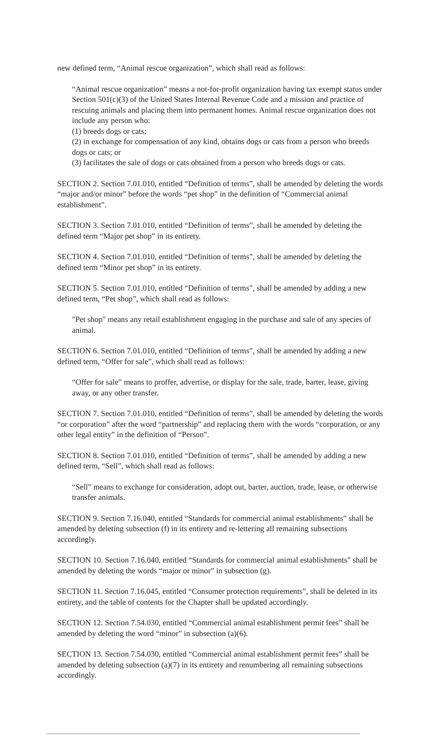new defined term, “Animal rescue organization”, which shall read as follows:
“Animal rescue organization” means a not-for-profit organization having tax exempt status under Section 501(c)(3) of the United States Internal Revenue Code and a mission and practice of rescuing animals and placing them into permanent homes. Animal rescue organization does not include any person who:
(1) breeds dogs or cats;
(2) in exchange for compensation of any kind, obtains dogs or cats from a person who breeds dogs or cats; or
(3) facilitates the sale of dogs or cats obtained from a person who breeds dogs or cats.
SECTION 2. Section 7.01.010, entitled “Definition of terms”, shall be amended by deleting the words “major and/or minor” before the words “pet shop” in the definition of “Commercial animal establishment”.
SECTION 3. Section 7.01.010, entitled “Definition of terms”, shall be amended by deleting the defined term “Major pet shop” in its entirety.
SECTION 4. Section 7.01.010, entitled “Definition of terms”, shall be amended by deleting the defined term “Minor pet shop” in its entirety.
SECTION 5. Section 7.01.010, entitled “Definition of terms”, shall be amended by adding a new defined term, “Pet shop”, which shall read as follows:
"Pet shop" means any retail establishment engaging in the purchase and sale of any species of animal.
SECTION 6. Section 7.01.010, entitled “Definition of terms”, shall be amended by adding a new defined term, “Offer for sale”, which shall read as follows:
“Offer for sale” means to proffer, advertise, or display for the sale, trade, barter, lease, giving away, or any other transfer.
SECTION 7. Section 7.01.010, entitled “Definition of terms”, shall be amended by deleting the words “or corporation” after the word “partnership” and replacing them with the words “corporation, or any other legal entity” in the definition of “Person”.
SECTION 8. Section 7.01.010, entitled “Definition of terms”, shall be amended by adding a new defined term, “Sell”, which shall read as follows:
“Sell” means to exchange for consideration, adopt out, barter, auction, trade, lease, or otherwise transfer animals.
SECTION 9. Section 7.16.040, entitled “Standards for commercial animal establishments” shall be amended by deleting subsection (f) in its entirety and re-lettering all remaining subsections accordingly.
SECTION 10. Section 7.16.040, entitled “Standards for commercial animal establishments” shall be amended by deleting the words “major or minor” in subsection (g).
SECTION 11. Section 7.16.045, entitled “Consumer protection requirements”, shall be deleted in its entirety, and the table of contents for the Chapter shall be updated accordingly.
SECTION 12. Section 7.54.030, entitled “Commercial animal establishment permit fees” shall be amended by deleting the word “minor” in subsection (a)(6).
SECTION 13. Section 7.54.030, entitled “Commercial animal establishment permit fees” shall be amended by deleting subsection (a)(7) in its entirety and renumbering all remaining subsections accordingly.